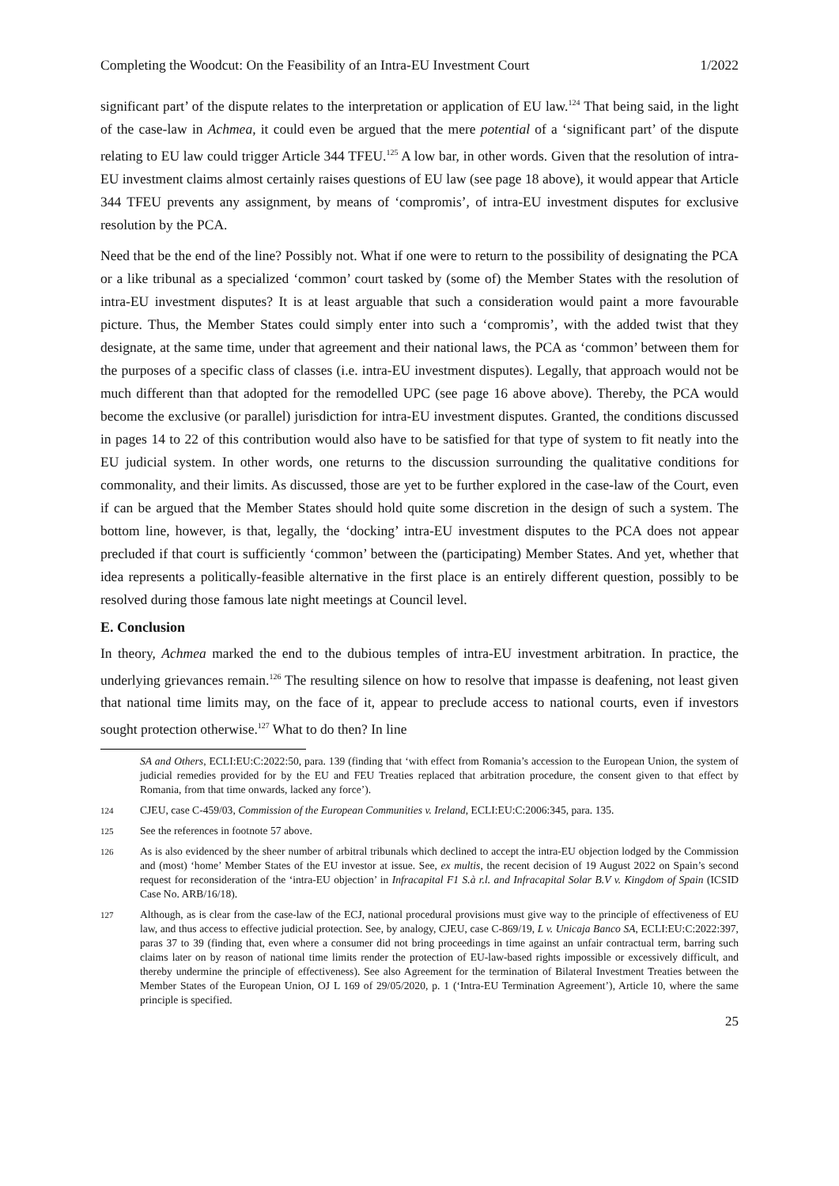Completing the Woodcut: On the Feasibility of an Intra-EU Investment Court 1/2022
significant part’ of the dispute relates to the interpretation or application of EU law.<sup>124</sup> That being said, in the light of the case-law in Achmea, it could even be argued that the mere potential of a ‘significant part’ of the dispute relating to EU law could trigger Article 344 TFEU.<sup>125</sup> A low bar, in other words. Given that the resolution of intra-EU investment claims almost certainly raises questions of EU law (see page 18 above), it would appear that Article 344 TFEU prevents any assignment, by means of ‘compromis’, of intra-EU investment disputes for exclusive resolution by the PCA.
Need that be the end of the line? Possibly not. What if one were to return to the possibility of designating the PCA or a like tribunal as a specialized ‘common’ court tasked by (some of) the Member States with the resolution of intra-EU investment disputes? It is at least arguable that such a consideration would paint a more favourable picture. Thus, the Member States could simply enter into such a ‘compromis’, with the added twist that they designate, at the same time, under that agreement and their national laws, the PCA as ‘common’ between them for the purposes of a specific class of classes (i.e. intra-EU investment disputes). Legally, that approach would not be much different than that adopted for the remodelled UPC (see page 16 above above). Thereby, the PCA would become the exclusive (or parallel) jurisdiction for intra-EU investment disputes. Granted, the conditions discussed in pages 14 to 22 of this contribution would also have to be satisfied for that type of system to fit neatly into the EU judicial system. In other words, one returns to the discussion surrounding the qualitative conditions for commonality, and their limits. As discussed, those are yet to be further explored in the case-law of the Court, even if can be argued that the Member States should hold quite some discretion in the design of such a system. The bottom line, however, is that, legally, the ‘docking’ intra-EU investment disputes to the PCA does not appear precluded if that court is sufficiently ‘common’ between the (participating) Member States. And yet, whether that idea represents a politically-feasible alternative in the first place is an entirely different question, possibly to be resolved during those famous late night meetings at Council level.
E. Conclusion
In theory, Achmea marked the end to the dubious temples of intra-EU investment arbitration. In practice, the underlying grievances remain.<sup>126</sup> The resulting silence on how to resolve that impasse is deafening, not least given that national time limits may, on the face of it, appear to preclude access to national courts, even if investors sought protection otherwise.<sup>127</sup> What to do then? In line
SA and Others, ECLI:EU:C:2022:50, para. 139 (finding that ‘with effect from Romania’s accession to the European Union, the system of judicial remedies provided for by the EU and FEU Treaties replaced that arbitration procedure, the consent given to that effect by Romania, from that time onwards, lacked any force’).
124 CJEU, case C-459/03, Commission of the European Communities v. Ireland, ECLI:EU:C:2006:345, para. 135.
125 See the references in footnote 57 above.
126 As is also evidenced by the sheer number of arbitral tribunals which declined to accept the intra-EU objection lodged by the Commission and (most) ‘home’ Member States of the EU investor at issue. See, ex multis, the recent decision of 19 August 2022 on Spain’s second request for reconsideration of the ‘intra-EU objection’ in Infracapital F1 S.à r.l. and Infracapital Solar B.V v. Kingdom of Spain (ICSID Case No. ARB/16/18).
127 Although, as is clear from the case-law of the ECJ, national procedural provisions must give way to the principle of effectiveness of EU law, and thus access to effective judicial protection. See, by analogy, CJEU, case C-869/19, L v. Unicaja Banco SA, ECLI:EU:C:2022:397, paras 37 to 39 (finding that, even where a consumer did not bring proceedings in time against an unfair contractual term, barring such claims later on by reason of national time limits render the protection of EU-law-based rights impossible or excessively difficult, and thereby undermine the principle of effectiveness). See also Agreement for the termination of Bilateral Investment Treaties between the Member States of the European Union, OJ L 169 of 29/05/2020, p. 1 (‘Intra-EU Termination Agreement’), Article 10, where the same principle is specified.
25